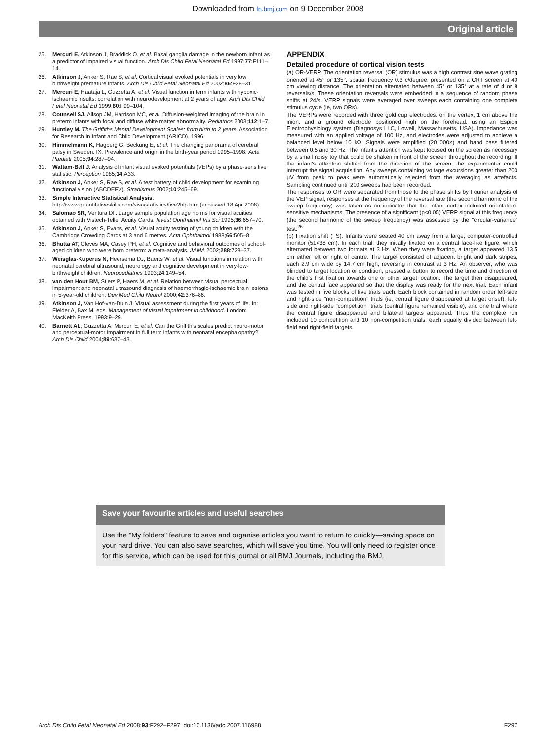Downloaded from fn.bmj.com on 9 December 2008
Original article
25. Mercuri E, Atkinson J, Braddick O, et al. Basal ganglia damage in the newborn infant as a predictor of impaired visual function. Arch Dis Child Fetal Neonatal Ed 1997;77:F111–14.
26. Atkinson J, Anker S, Rae S, et al. Cortical visual evoked potentials in very low birthweight premature infants. Arch Dis Child Fetal Neonatal Ed 2002;86:F28–31.
27. Mercuri E, Haataja L, Guzzetta A, et al. Visual function in term infants with hypoxic-ischaemic insults: correlation with neurodevelopment at 2 years of age. Arch Dis Child Fetal Neonatal Ed 1999;80:F99–104.
28. Counsell SJ, Allsop JM, Harrison MC, et al. Diffusion-weighted imaging of the brain in preterm infants with focal and diffuse white matter abnormality. Pediatrics 2003;112:1–7.
29. Huntley M. The Griffiths Mental Development Scales: from birth to 2 years. Association for Research in Infant and Child Development (ARICD), 1996.
30. Himmelmann K, Hagberg G, Beckung E, et al. The changing panorama of cerebral palsy in Sweden. IX. Prevalence and origin in the birth-year period 1995–1998. Acta Pædiatr 2005;94:287–94.
31. Wattam-Bell J. Analysis of infant visual evoked potentials (VEPs) by a phase-sensitive statistic. Perception 1985;14:A33.
32. Atkinson J, Anker S, Rae S, et al. A test battery of child development for examining functional vision (ABCDEFV). Strabismus 2002;10:245–69.
33. Simple Interactive Statistical Analysis. http://www.quantitativeskills.com/sisa/statistics/five2hlp.htm (accessed 18 Apr 2008).
34. Salomao SR, Ventura DF. Large sample population age norms for visual acuities obtained with Vistech-Teller Acuity Cards. Invest Ophthalmol Vis Sci 1995;36:657–70.
35. Atkinson J, Anker S, Evans, et al. Visual acuity testing of young children with the Cambridge Crowding Cards at 3 and 6 metres. Acta Ophthalmol 1988;66:505–8.
36. Bhutta AT, Cleves MA, Casey PH, et al. Cognitive and behavioral outcomes of school-aged children who were born preterm: a meta-analysis. JAMA 2002;288:728–37.
37. Weisglas-Kuperus N, Heersema DJ, Baerts W, et al. Visual functions in relation with neonatal cerebral ultrasound, neurology and cognitive development in very-low-birthweight children. Neuropediatrics 1993;24:149–54.
38. van den Hout BM, Stiers P, Haers M, et al. Relation between visual perceptual impairment and neonatal ultrasound diagnosis of haemorrhagic-ischaemic brain lesions in 5-year-old children. Dev Med Child Neurol 2000;42:376–86.
39. Atkinson J, Van Hof-van-Duin J. Visual assessment during the first years of life. In: Fielder A, Bax M, eds. Management of visual impairment in childhood. London: MacKeith Press, 1993:9–29.
40. Barnett AL, Guzzetta A, Mercuri E, et al. Can the Griffith's scales predict neuro-motor and perceptual-motor impairment in full term infants with neonatal encephalopathy? Arch Dis Child 2004;89:637–43.
APPENDIX
Detailed procedure of cortical vision tests
(a) OR-VERP. The orientation reversal (OR) stimulus was a high contrast sine wave grating oriented at 45° or 135°, spatial frequency 0.3 c/degree, presented on a CRT screen at 40 cm viewing distance. The orientation alternated between 45° or 135° at a rate of 4 or 8 reversals/s. These orientation reversals were embedded in a sequence of random phase shifts at 24/s. VERP signals were averaged over sweeps each containing one complete stimulus cycle (ie, two ORs).
The VERPs were recorded with three gold cup electrodes: on the vertex, 1 cm above the inion, and a ground electrode positioned high on the forehead, using an Espion Electrophysiology system (Diagnosys LLC, Lowell, Massachusetts, USA). Impedance was measured with an applied voltage of 100 Hz, and electrodes were adjusted to achieve a balanced level below 10 kΩ. Signals were amplified (20 000×) and band pass filtered between 0.5 and 30 Hz. The infant's attention was kept focused on the screen as necessary by a small noisy toy that could be shaken in front of the screen throughout the recording. If the infant's attention shifted from the direction of the screen, the experimenter could interrupt the signal acquisition. Any sweeps containing voltage excursions greater than 200 μV from peak to peak were automatically rejected from the averaging as artefacts. Sampling continued until 200 sweeps had been recorded.
The responses to OR were separated from those to the phase shifts by Fourier analysis of the VEP signal; responses at the frequency of the reversal rate (the second harmonic of the sweep frequency) was taken as an indicator that the infant cortex included orientation-sensitive mechanisms. The presence of a significant (p<0.05) VERP signal at this frequency (the second harmonic of the sweep frequency) was assessed by the "circular-variance" test.<sup>26</sup>
(b) Fixation shift (FS). Infants were seated 40 cm away from a large, computer-controlled monitor (51×38 cm). In each trial, they initially fixated on a central face-like figure, which alternated between two formats at 3 Hz. When they were fixating, a target appeared 13.5 cm either left or right of centre. The target consisted of adjacent bright and dark stripes, each 2.9 cm wide by 14.7 cm high, reversing in contrast at 3 Hz. An observer, who was blinded to target location or condition, pressed a button to record the time and direction of the child's first fixation towards one or other target location. The target then disappeared, and the central face appeared so that the display was ready for the next trial. Each infant was tested in five blocks of five trials each. Each block contained in random order left-side and right-side "non-competition" trials (ie, central figure disappeared at target onset), left-side and right-side "competition" trials (central figure remained visible), and one trial where the central figure disappeared and bilateral targets appeared. Thus the complete run included 10 competition and 10 non-competition trials, each equally divided between left-field and right-field targets.
Save your favourite articles and useful searches
Use the "My folders" feature to save and organise articles you want to return to quickly—saving space on your hard drive. You can also save searches, which will save you time. You will only need to register once for this service, which can be used for this journal or all BMJ Journals, including the BMJ.
Arch Dis Child Fetal Neonatal Ed 2008;93:F292–F297. doi:10.1136/adc.2007.116988 F297